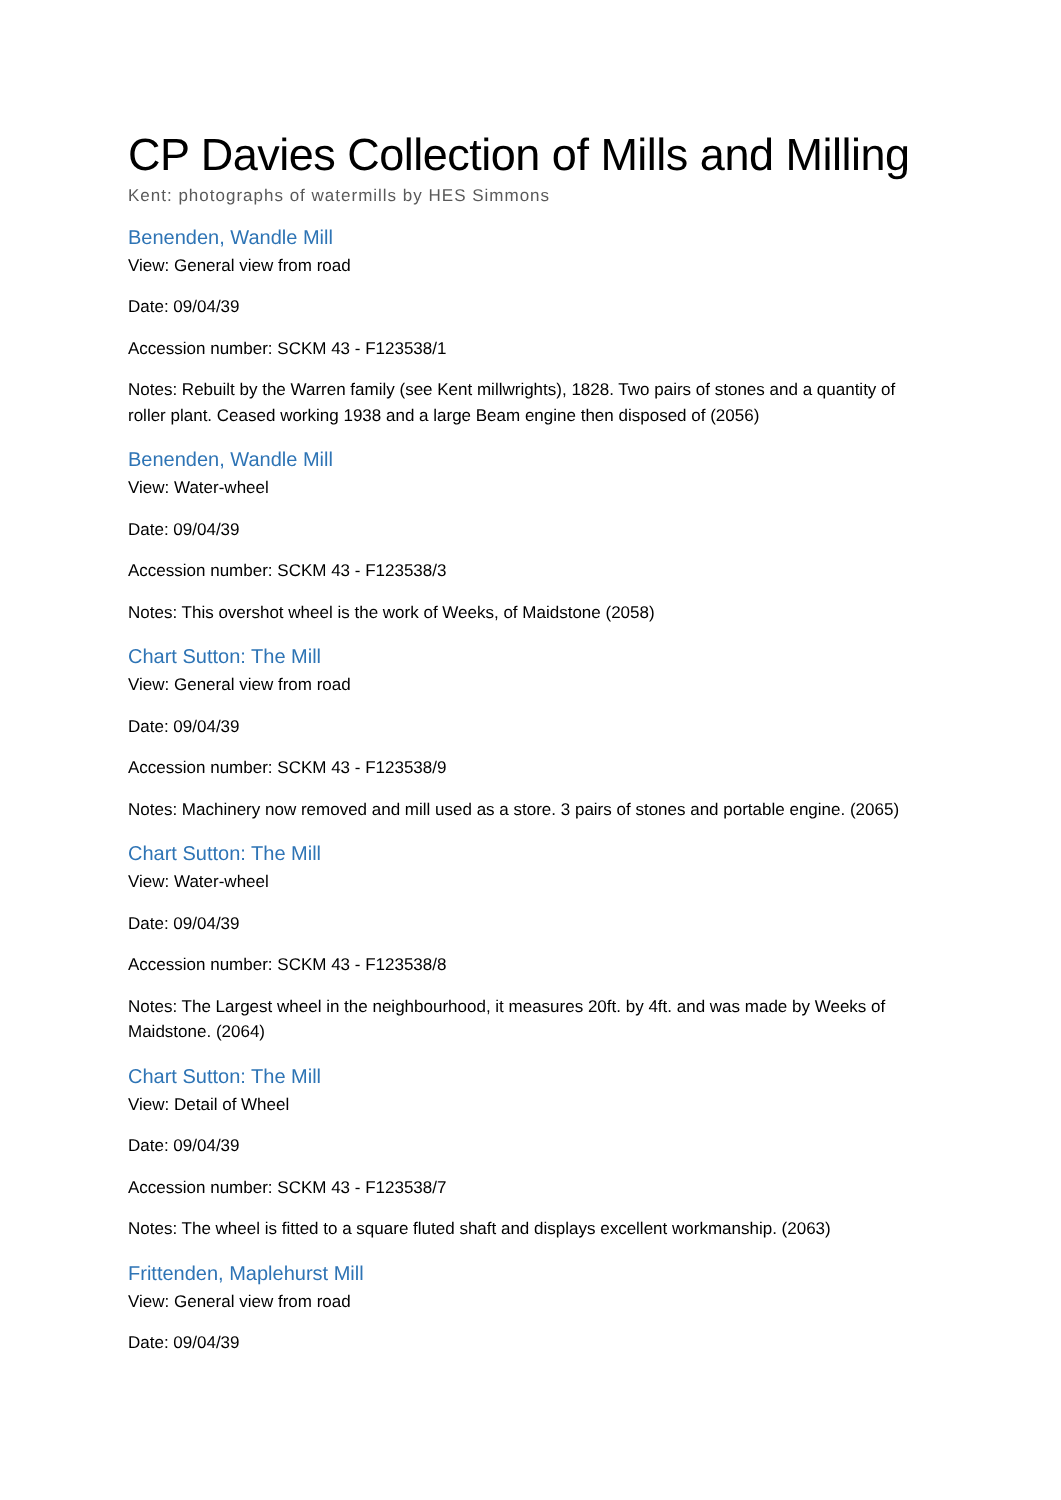CP Davies Collection of Mills and Milling
Kent: photographs of watermills by HES Simmons
Benenden, Wandle Mill
View: General view from road
Date: 09/04/39
Accession number: SCKM 43 - F123538/1
Notes: Rebuilt by the Warren family (see Kent millwrights), 1828. Two pairs of stones and a quantity of roller plant. Ceased working 1938 and a large Beam engine then disposed of (2056)
Benenden, Wandle Mill
View: Water-wheel
Date: 09/04/39
Accession number: SCKM 43 - F123538/3
Notes: This overshot wheel is the work of Weeks, of Maidstone (2058)
Chart Sutton: The Mill
View: General view from road
Date: 09/04/39
Accession number: SCKM 43 - F123538/9
Notes: Machinery now removed and mill used as a store. 3 pairs of stones and portable engine. (2065)
Chart Sutton: The Mill
View: Water-wheel
Date: 09/04/39
Accession number: SCKM 43 - F123538/8
Notes: The Largest wheel in the neighbourhood, it measures 20ft. by 4ft. and was made by Weeks of Maidstone. (2064)
Chart Sutton: The Mill
View: Detail of Wheel
Date: 09/04/39
Accession number: SCKM 43 - F123538/7
Notes: The wheel is fitted to a square fluted shaft and displays excellent workmanship. (2063)
Frittenden, Maplehurst Mill
View: General view from road
Date: 09/04/39